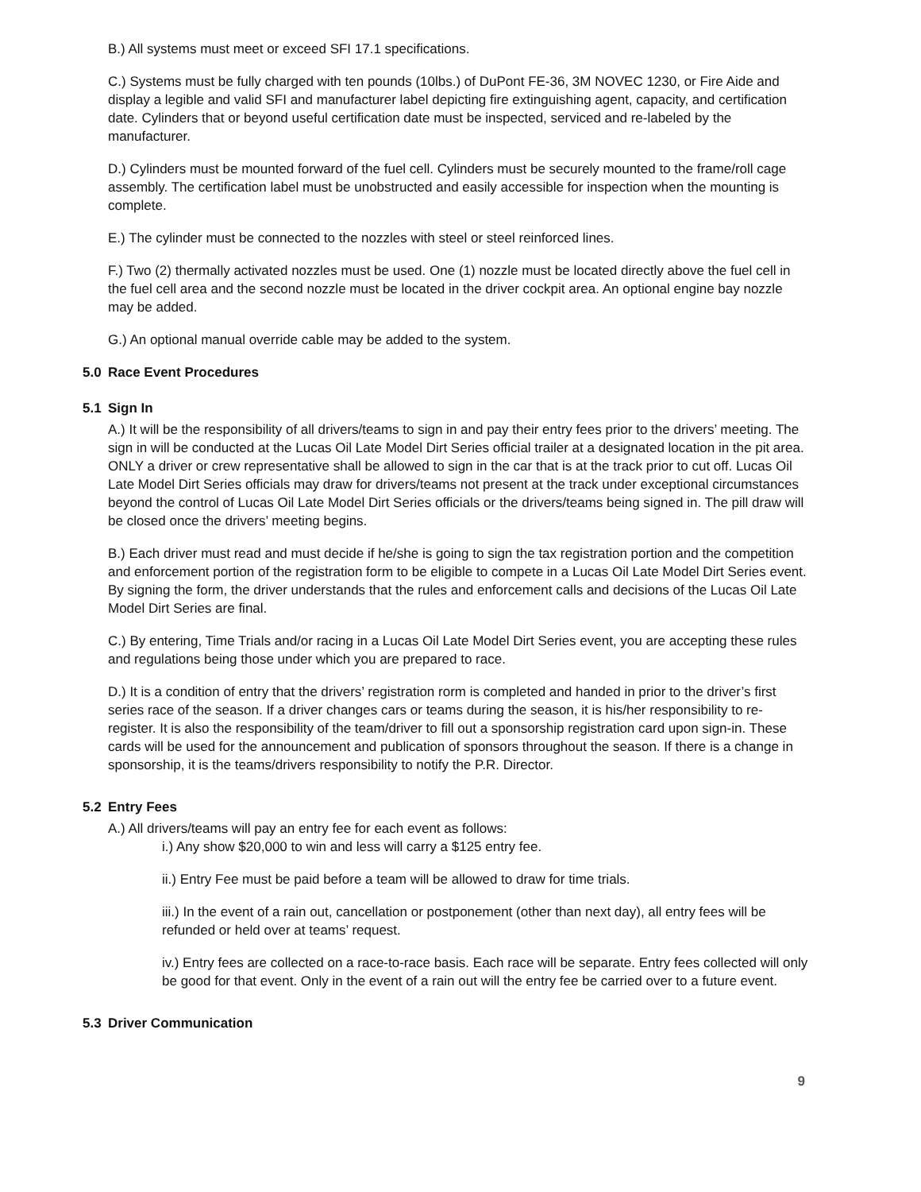B.) All systems must meet or exceed SFI 17.1 specifications.
C.) Systems must be fully charged with ten pounds (10lbs.) of DuPont FE-36, 3M NOVEC 1230, or Fire Aide and display a legible and valid SFI and manufacturer label depicting fire extinguishing agent, capacity, and certification date. Cylinders that or beyond useful certification date must be inspected, serviced and re-labeled by the manufacturer.
D.) Cylinders must be mounted forward of the fuel cell. Cylinders must be securely mounted to the frame/roll cage assembly. The certification label must be unobstructed and easily accessible for inspection when the mounting is complete.
E.) The cylinder must be connected to the nozzles with steel or steel reinforced lines.
F.) Two (2) thermally activated nozzles must be used. One (1) nozzle must be located directly above the fuel cell in the fuel cell area and the second nozzle must be located in the driver cockpit area. An optional engine bay nozzle may be added.
G.) An optional manual override cable may be added to the system.
5.0 Race Event Procedures
5.1 Sign In
A.) It will be the responsibility of all drivers/teams to sign in and pay their entry fees prior to the drivers’ meeting. The sign in will be conducted at the Lucas Oil Late Model Dirt Series official trailer at a designated location in the pit area. ONLY a driver or crew representative shall be allowed to sign in the car that is at the track prior to cut off. Lucas Oil Late Model Dirt Series officials may draw for drivers/teams not present at the track under exceptional circumstances beyond the control of Lucas Oil Late Model Dirt Series officials or the drivers/teams being signed in. The pill draw will be closed once the drivers’ meeting begins.
B.) Each driver must read and must decide if he/she is going to sign the tax registration portion and the competition and enforcement portion of the registration form to be eligible to compete in a Lucas Oil Late Model Dirt Series event. By signing the form, the driver understands that the rules and enforcement calls and decisions of the Lucas Oil Late Model Dirt Series are final.
C.) By entering, Time Trials and/or racing in a Lucas Oil Late Model Dirt Series event, you are accepting these rules and regulations being those under which you are prepared to race.
D.) It is a condition of entry that the drivers’ registration rorm is completed and handed in prior to the driver’s first series race of the season. If a driver changes cars or teams during the season, it is his/her responsibility to re-register. It is also the responsibility of the team/driver to fill out a sponsorship registration card upon sign-in. These cards will be used for the announcement and publication of sponsors throughout the season. If there is a change in sponsorship, it is the teams/drivers responsibility to notify the P.R. Director.
5.2 Entry Fees
A.) All drivers/teams will pay an entry fee for each event as follows:
i.) Any show $20,000 to win and less will carry a $125 entry fee.
ii.) Entry Fee must be paid before a team will be allowed to draw for time trials.
iii.) In the event of a rain out, cancellation or postponement (other than next day), all entry fees will be refunded or held over at teams’ request.
iv.) Entry fees are collected on a race-to-race basis. Each race will be separate. Entry fees collected will only be good for that event. Only in the event of a rain out will the entry fee be carried over to a future event.
5.3 Driver Communication
9